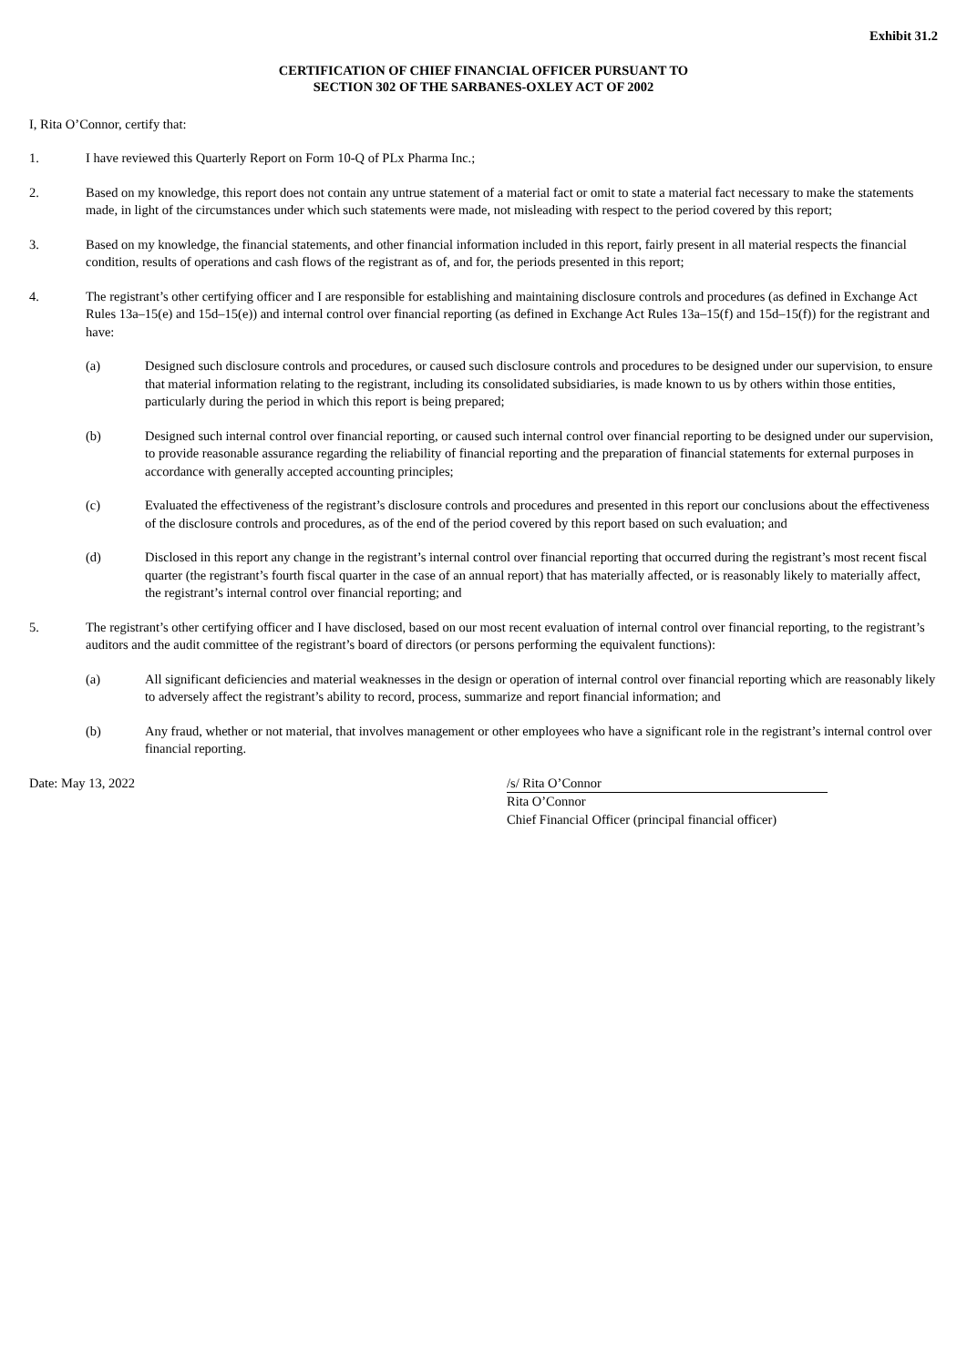Exhibit 31.2
CERTIFICATION OF CHIEF FINANCIAL OFFICER PURSUANT TO
SECTION 302 OF THE SARBANES-OXLEY ACT OF 2002
I, Rita O’Connor, certify that:
1. I have reviewed this Quarterly Report on Form 10-Q of PLx Pharma Inc.;
2. Based on my knowledge, this report does not contain any untrue statement of a material fact or omit to state a material fact necessary to make the statements made, in light of the circumstances under which such statements were made, not misleading with respect to the period covered by this report;
3. Based on my knowledge, the financial statements, and other financial information included in this report, fairly present in all material respects the financial condition, results of operations and cash flows of the registrant as of, and for, the periods presented in this report;
4. The registrant’s other certifying officer and I are responsible for establishing and maintaining disclosure controls and procedures (as defined in Exchange Act Rules 13a–15(e) and 15d–15(e)) and internal control over financial reporting (as defined in Exchange Act Rules 13a–15(f) and 15d–15(f)) for the registrant and have:
(a) Designed such disclosure controls and procedures, or caused such disclosure controls and procedures to be designed under our supervision, to ensure that material information relating to the registrant, including its consolidated subsidiaries, is made known to us by others within those entities, particularly during the period in which this report is being prepared;
(b) Designed such internal control over financial reporting, or caused such internal control over financial reporting to be designed under our supervision, to provide reasonable assurance regarding the reliability of financial reporting and the preparation of financial statements for external purposes in accordance with generally accepted accounting principles;
(c) Evaluated the effectiveness of the registrant’s disclosure controls and procedures and presented in this report our conclusions about the effectiveness of the disclosure controls and procedures, as of the end of the period covered by this report based on such evaluation; and
(d) Disclosed in this report any change in the registrant’s internal control over financial reporting that occurred during the registrant’s most recent fiscal quarter (the registrant’s fourth fiscal quarter in the case of an annual report) that has materially affected, or is reasonably likely to materially affect, the registrant’s internal control over financial reporting; and
5. The registrant’s other certifying officer and I have disclosed, based on our most recent evaluation of internal control over financial reporting, to the registrant’s auditors and the audit committee of the registrant’s board of directors (or persons performing the equivalent functions):
(a) All significant deficiencies and material weaknesses in the design or operation of internal control over financial reporting which are reasonably likely to adversely affect the registrant’s ability to record, process, summarize and report financial information; and
(b) Any fraud, whether or not material, that involves management or other employees who have a significant role in the registrant’s internal control over financial reporting.
Date: May 13, 2022 /s/ Rita O’Connor
Rita O’Connor
Chief Financial Officer (principal financial officer)